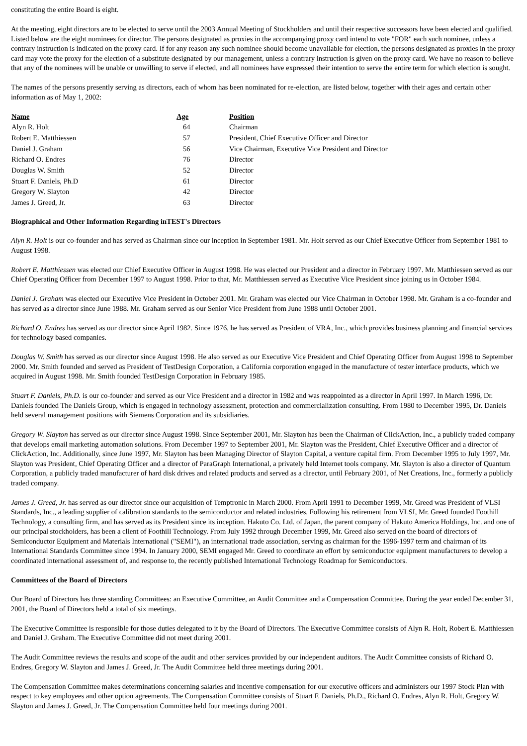constituting the entire Board is eight.
At the meeting, eight directors are to be elected to serve until the 2003 Annual Meeting of Stockholders and until their respective successors have been elected and qualified. Listed below are the eight nominees for director. The persons designated as proxies in the accompanying proxy card intend to vote "FOR" each such nominee, unless a contrary instruction is indicated on the proxy card. If for any reason any such nominee should become unavailable for election, the persons designated as proxies in the proxy card may vote the proxy for the election of a substitute designated by our management, unless a contrary instruction is given on the proxy card. We have no reason to believe that any of the nominees will be unable or unwilling to serve if elected, and all nominees have expressed their intention to serve the entire term for which election is sought.
The names of the persons presently serving as directors, each of whom has been nominated for re-election, are listed below, together with their ages and certain other information as of May 1, 2002:
| Name | Age | Position |
| --- | --- | --- |
| Alyn R. Holt | 64 | Chairman |
| Robert E. Matthiessen | 57 | President, Chief Executive Officer and Director |
| Daniel J. Graham | 56 | Vice Chairman, Executive Vice President and Director |
| Richard O. Endres | 76 | Director |
| Douglas W. Smith | 52 | Director |
| Stuart F. Daniels, Ph.D | 61 | Director |
| Gregory W. Slayton | 42 | Director |
| James J. Greed, Jr. | 63 | Director |
Biographical and Other Information Regarding inTEST's Directors
Alyn R. Holt is our co-founder and has served as Chairman since our inception in September 1981. Mr. Holt served as our Chief Executive Officer from September 1981 to August 1998.
Robert E. Matthiessen was elected our Chief Executive Officer in August 1998. He was elected our President and a director in February 1997. Mr. Matthiessen served as our Chief Operating Officer from December 1997 to August 1998. Prior to that, Mr. Matthiessen served as Executive Vice President since joining us in October 1984.
Daniel J. Graham was elected our Executive Vice President in October 2001. Mr. Graham was elected our Vice Chairman in October 1998. Mr. Graham is a co-founder and has served as a director since June 1988. Mr. Graham served as our Senior Vice President from June 1988 until October 2001.
Richard O. Endres has served as our director since April 1982. Since 1976, he has served as President of VRA, Inc., which provides business planning and financial services for technology based companies.
Douglas W. Smith has served as our director since August 1998. He also served as our Executive Vice President and Chief Operating Officer from August 1998 to September 2000. Mr. Smith founded and served as President of TestDesign Corporation, a California corporation engaged in the manufacture of tester interface products, which we acquired in August 1998. Mr. Smith founded TestDesign Corporation in February 1985.
Stuart F. Daniels, Ph.D. is our co-founder and served as our Vice President and a director in 1982 and was reappointed as a director in April 1997. In March 1996, Dr. Daniels founded The Daniels Group, which is engaged in technology assessment, protection and commercialization consulting. From 1980 to December 1995, Dr. Daniels held several management positions with Siemens Corporation and its subsidiaries.
Gregory W. Slayton has served as our director since August 1998. Since September 2001, Mr. Slayton has been the Chairman of ClickAction, Inc., a publicly traded company that develops email marketing automation solutions. From December 1997 to September 2001, Mr. Slayton was the President, Chief Executive Officer and a director of ClickAction, Inc. Additionally, since June 1997, Mr. Slayton has been Managing Director of Slayton Capital, a venture capital firm. From December 1995 to July 1997, Mr. Slayton was President, Chief Operating Officer and a director of ParaGraph International, a privately held Internet tools company. Mr. Slayton is also a director of Quantum Corporation, a publicly traded manufacturer of hard disk drives and related products and served as a director, until February 2001, of Net Creations, Inc., formerly a publicly traded company.
James J. Greed, Jr. has served as our director since our acquisition of Temptronic in March 2000. From April 1991 to December 1999, Mr. Greed was President of VLSI Standards, Inc., a leading supplier of calibration standards to the semiconductor and related industries. Following his retirement from VLSI, Mr. Greed founded Foothill Technology, a consulting firm, and has served as its President since its inception. Hakuto Co. Ltd. of Japan, the parent company of Hakuto America Holdings, Inc. and one of our principal stockholders, has been a client of Foothill Technology. From July 1992 through December 1999, Mr. Greed also served on the board of directors of Semiconductor Equipment and Materials International ("SEMI"), an international trade association, serving as chairman for the 1996-1997 term and chairman of its International Standards Committee since 1994. In January 2000, SEMI engaged Mr. Greed to coordinate an effort by semiconductor equipment manufacturers to develop a coordinated international assessment of, and response to, the recently published International Technology Roadmap for Semiconductors.
Committees of the Board of Directors
Our Board of Directors has three standing Committees: an Executive Committee, an Audit Committee and a Compensation Committee. During the year ended December 31, 2001, the Board of Directors held a total of six meetings.
The Executive Committee is responsible for those duties delegated to it by the Board of Directors. The Executive Committee consists of Alyn R. Holt, Robert E. Matthiessen and Daniel J. Graham. The Executive Committee did not meet during 2001.
The Audit Committee reviews the results and scope of the audit and other services provided by our independent auditors. The Audit Committee consists of Richard O. Endres, Gregory W. Slayton and James J. Greed, Jr. The Audit Committee held three meetings during 2001.
The Compensation Committee makes determinations concerning salaries and incentive compensation for our executive officers and administers our 1997 Stock Plan with respect to key employees and other option agreements. The Compensation Committee consists of Stuart F. Daniels, Ph.D., Richard O. Endres, Alyn R. Holt, Gregory W. Slayton and James J. Greed, Jr. The Compensation Committee held four meetings during 2001.